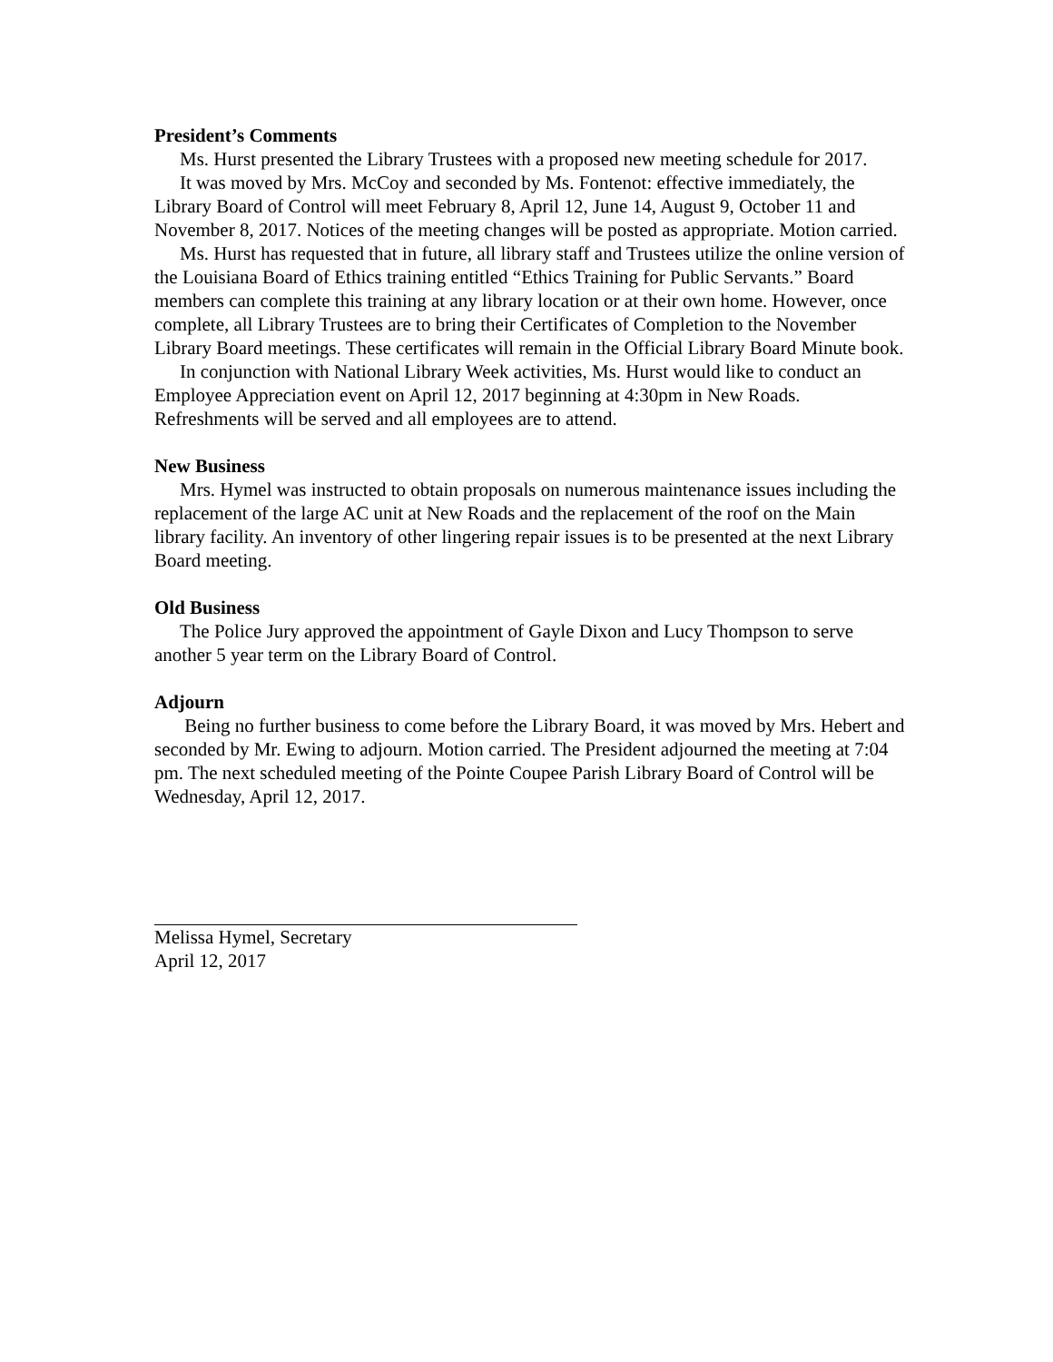President’s Comments
Ms. Hurst presented the Library Trustees with a proposed new meeting schedule for 2017.
It was moved by Mrs. McCoy and seconded by Ms. Fontenot: effective immediately, the Library Board of Control will meet February 8, April 12, June 14, August 9, October 11 and November 8, 2017. Notices of the meeting changes will be posted as appropriate. Motion carried.
Ms. Hurst has requested that in future, all library staff and Trustees utilize the online version of the Louisiana Board of Ethics training entitled “Ethics Training for Public Servants.” Board members can complete this training at any library location or at their own home. However, once complete, all Library Trustees are to bring their Certificates of Completion to the November Library Board meetings. These certificates will remain in the Official Library Board Minute book.
In conjunction with National Library Week activities, Ms. Hurst would like to conduct an Employee Appreciation event on April 12, 2017 beginning at 4:30pm in New Roads. Refreshments will be served and all employees are to attend.
New Business
Mrs. Hymel was instructed to obtain proposals on numerous maintenance issues including the replacement of the large AC unit at New Roads and the replacement of the roof on the Main library facility. An inventory of other lingering repair issues is to be presented at the next Library Board meeting.
Old Business
The Police Jury approved the appointment of Gayle Dixon and Lucy Thompson to serve another 5 year term on the Library Board of Control.
Adjourn
Being no further business to come before the Library Board, it was moved by Mrs. Hebert and seconded by Mr. Ewing to adjourn. Motion carried. The President adjourned the meeting at 7:04 pm. The next scheduled meeting of the Pointe Coupee Parish Library Board of Control will be Wednesday, April 12, 2017.
Melissa Hymel, Secretary
April 12, 2017